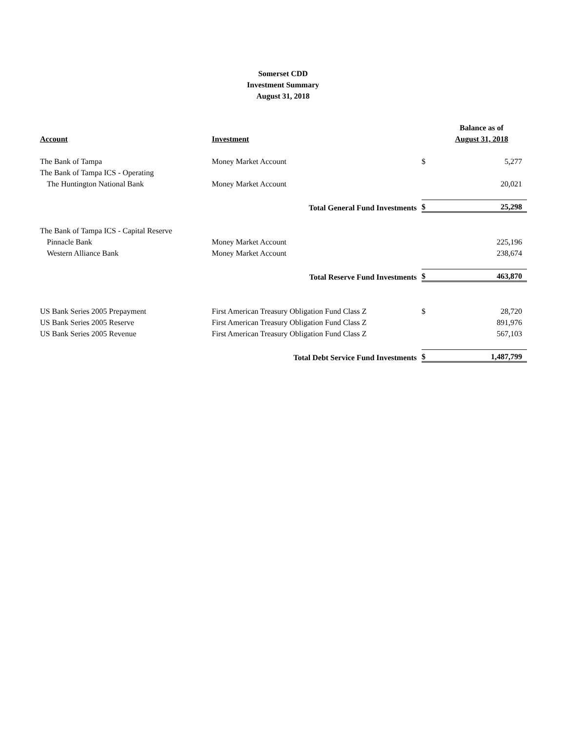Somerset CDD
Investment Summary
August 31, 2018
| | | | Balance as of |
| --- | --- | --- | --- |
| Account | Investment | | August 31, 2018 |
| The Bank of Tampa | Money Market Account | $ | 5,277 |
| The Bank of Tampa ICS - Operating | | | |
| The Huntington National Bank | Money Market Account | | 20,021 |
| | Total General Fund Investments | $ | 25,298 |
| The Bank of Tampa ICS - Capital Reserve | | | |
| Pinnacle Bank | Money Market Account | | 225,196 |
| Western Alliance Bank | Money Market Account | | 238,674 |
| | Total Reserve Fund Investments | $ | 463,870 |
| US Bank Series 2005 Prepayment | First American Treasury Obligation Fund Class Z | $ | 28,720 |
| US Bank Series 2005 Reserve | First American Treasury Obligation Fund Class Z | | 891,976 |
| US Bank Series 2005 Revenue | First American Treasury Obligation Fund Class Z | | 567,103 |
| | Total Debt Service Fund Investments | $ | 1,487,799 |